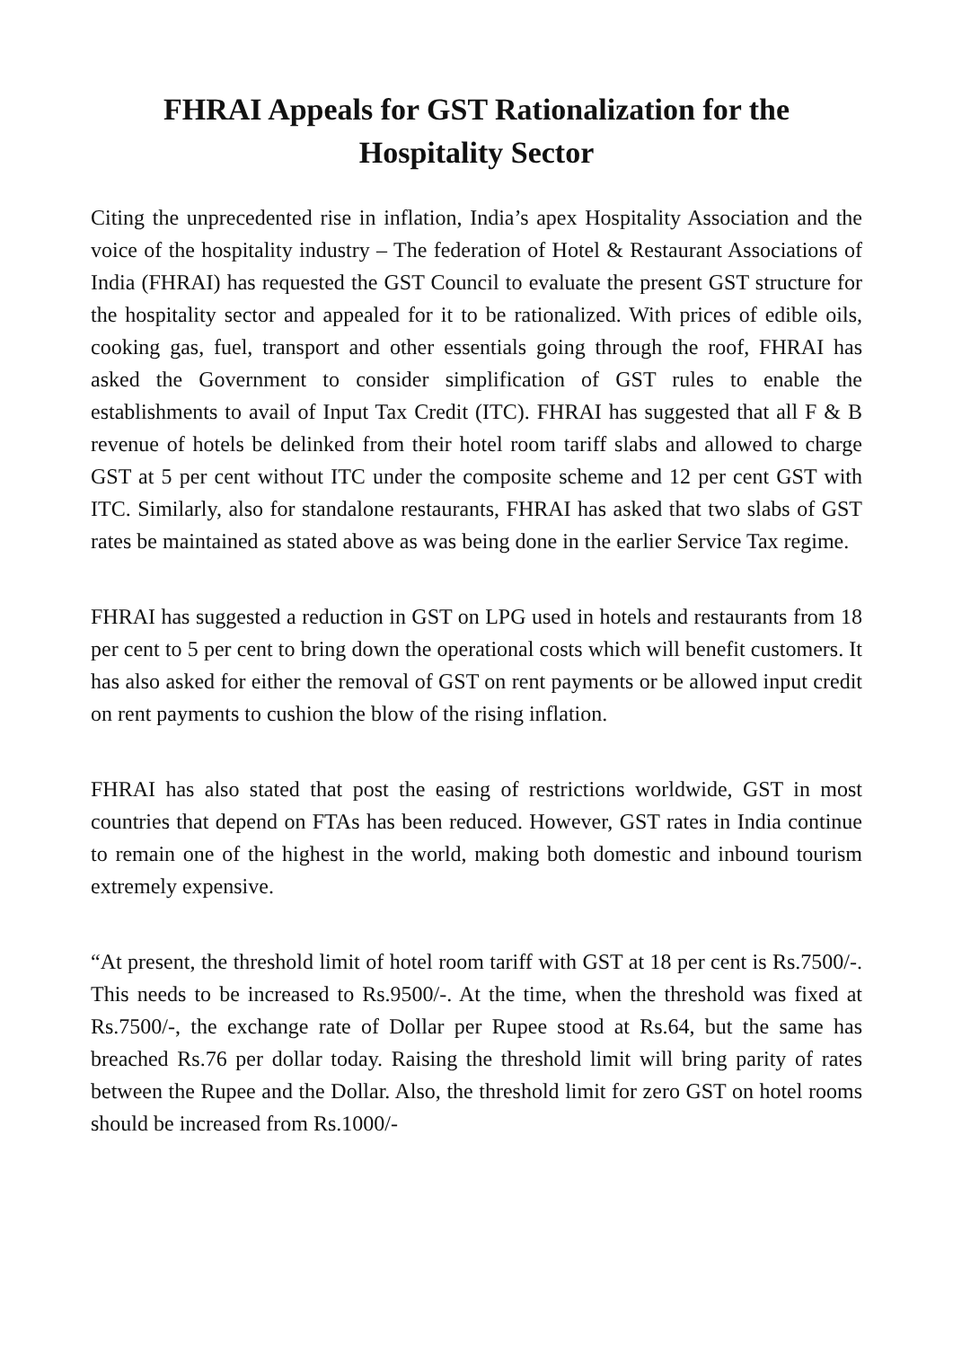FHRAI Appeals for GST Rationalization for the
Hospitality Sector
Citing the unprecedented rise in inflation, India’s apex Hospitality Association and the voice of the hospitality industry – The federation of Hotel & Restaurant Associations of India (FHRAI) has requested the GST Council to evaluate the present GST structure for the hospitality sector and appealed for it to be rationalized. With prices of edible oils, cooking gas, fuel, transport and other essentials going through the roof, FHRAI has asked the Government to consider simplification of GST rules to enable the establishments to avail of Input Tax Credit (ITC). FHRAI has suggested that all F & B revenue of hotels be delinked from their hotel room tariff slabs and allowed to charge GST at 5 per cent without ITC under the composite scheme and 12 per cent GST with ITC. Similarly, also for standalone restaurants, FHRAI has asked that two slabs of GST rates be maintained as stated above as was being done in the earlier Service Tax regime.
FHRAI has suggested a reduction in GST on LPG used in hotels and restaurants from 18 per cent to 5 per cent to bring down the operational costs which will benefit customers. It has also asked for either the removal of GST on rent payments or be allowed input credit on rent payments to cushion the blow of the rising inflation.
FHRAI has also stated that post the easing of restrictions worldwide, GST in most countries that depend on FTAs has been reduced. However, GST rates in India continue to remain one of the highest in the world, making both domestic and inbound tourism extremely expensive.
“At present, the threshold limit of hotel room tariff with GST at 18 per cent is Rs.7500/-. This needs to be increased to Rs.9500/-. At the time, when the threshold was fixed at Rs.7500/-, the exchange rate of Dollar per Rupee stood at Rs.64, but the same has breached Rs.76 per dollar today. Raising the threshold limit will bring parity of rates between the Rupee and the Dollar. Also, the threshold limit for zero GST on hotel rooms should be increased from Rs.1000/-